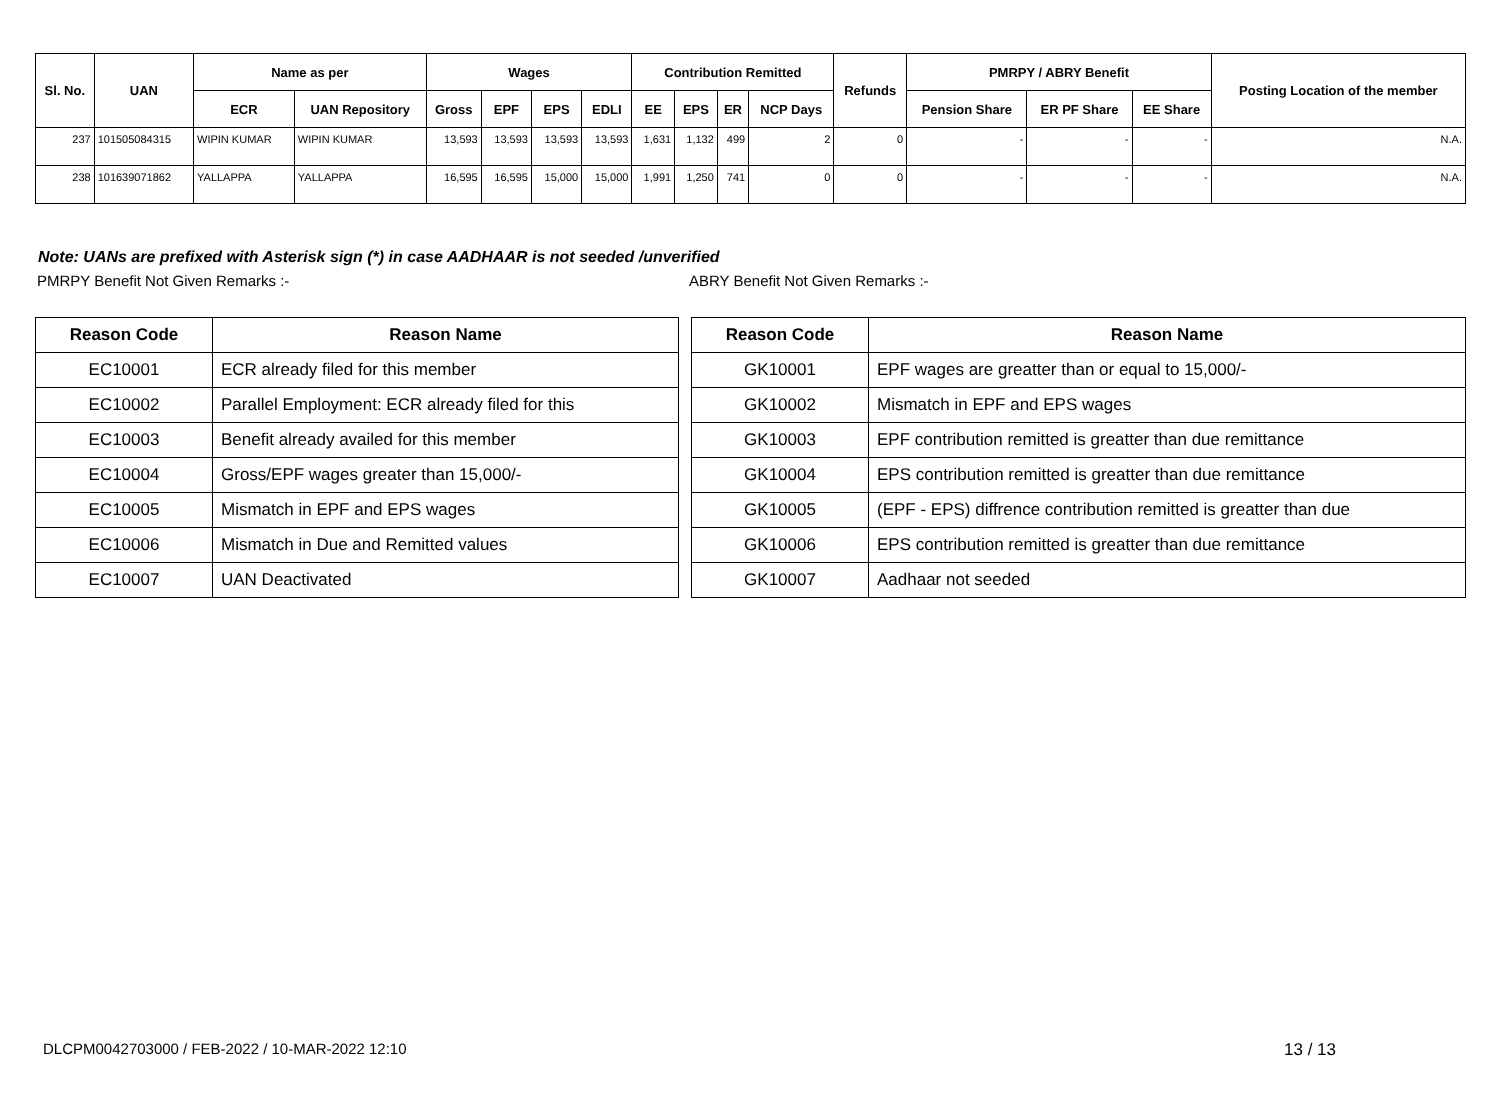| Sl. No. | UAN | Name as per | | Wages | | | | Contribution Remitted | | | | Refunds | PMRPY / ABRY Benefit | | | Posting Location of the member |
| --- | --- | --- | --- | --- | --- | --- | --- | --- | --- | --- | --- | --- | --- | --- | --- | --- |
| | | ECR | UAN Repository | Gross | EPF | EPS | EDLI | EE | EPS | ER | NCP Days | | Pension Share | ER PF Share | EE Share | |
| 237 | 101505084315 | WIPIN KUMAR | WIPIN KUMAR | 13,593 | 13,593 | 13,593 | 13,593 | 1,631 | 1,132 | 499 | 2 | 0 | - | - | - | N.A. |
| 238 | 101639071862 | YALLAPPA | YALLAPPA | 16,595 | 16,595 | 15,000 | 15,000 | 1,991 | 1,250 | 741 | 0 | 0 | - | - | - | N.A. |
Note: UANs are prefixed with Asterisk sign (*) in case AADHAAR is not seeded /unverified
PMRPY Benefit Not Given Remarks :- ABRY Benefit Not Given Remarks :-
| Reason Code | Reason Name |
| --- | --- |
| EC10001 | ECR already filed for this member |
| EC10002 | Parallel Employment: ECR already filed for this |
| EC10003 | Benefit already availed for this member |
| EC10004 | Gross/EPF wages greater than 15,000/- |
| EC10005 | Mismatch in EPF and EPS wages |
| EC10006 | Mismatch in Due and Remitted values |
| EC10007 | UAN Deactivated |
| Reason Code | Reason Name |
| --- | --- |
| GK10001 | EPF wages are greatter than or equal to 15,000/- |
| GK10002 | Mismatch in EPF and EPS wages |
| GK10003 | EPF contribution remitted is greatter than due remittance |
| GK10004 | EPS contribution remitted is greatter than due remittance |
| GK10005 | (EPF - EPS) diffrence contribution remitted is greatter than due |
| GK10006 | EPS contribution remitted is greatter than due remittance |
| GK10007 | Aadhaar not seeded |
DLCPM0042703000 / FEB-2022 / 10-MAR-2022 12:10
13 / 13